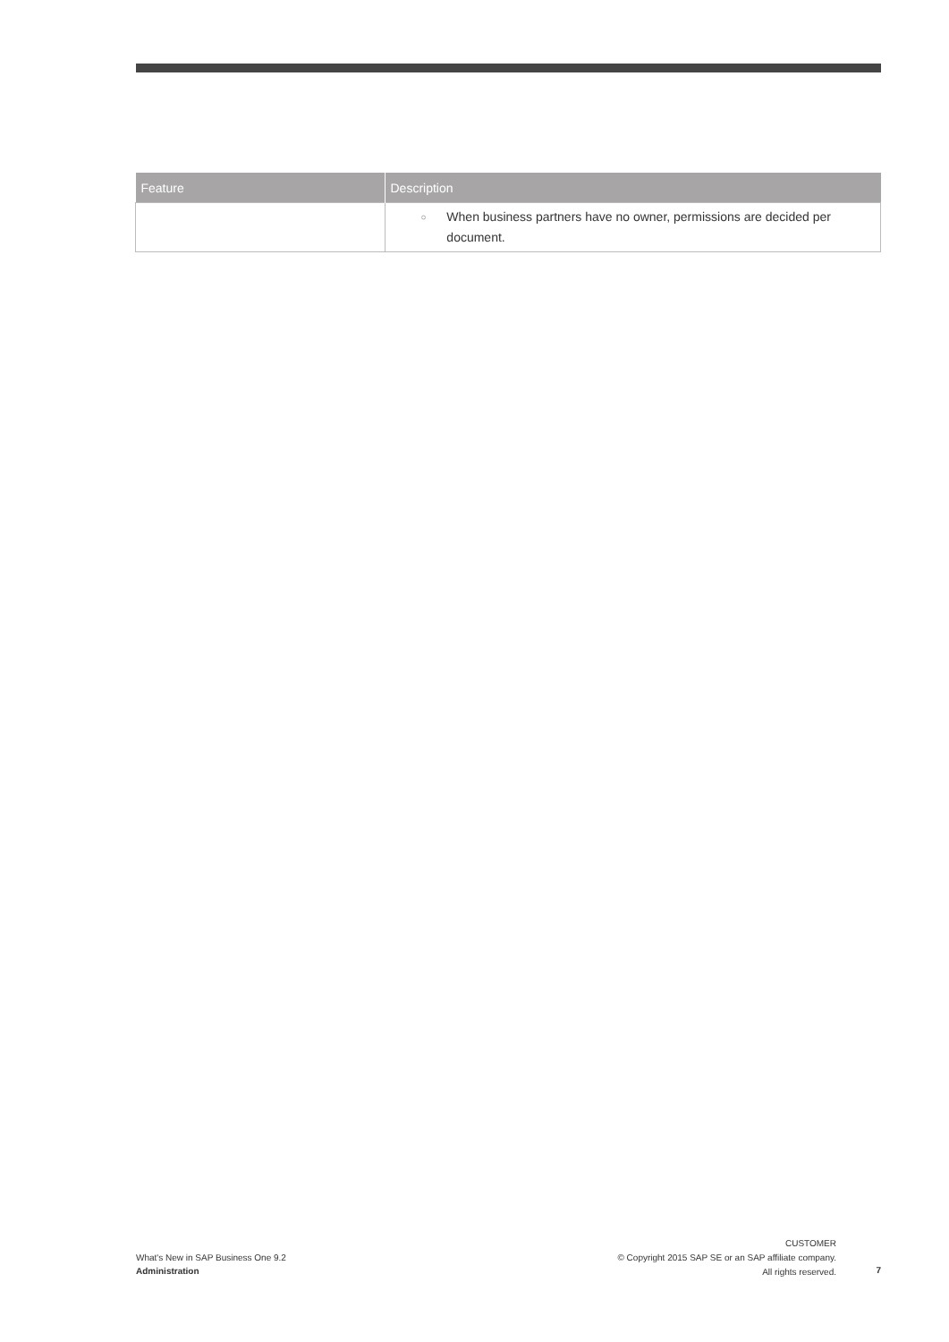| Feature | Description |
| --- | --- |
| | ○ When business partners have no owner, permissions are decided per document. |
What's New in SAP Business One 9.2
Administration
CUSTOMER
© Copyright 2015 SAP SE or an SAP affiliate company.
All rights reserved.
7